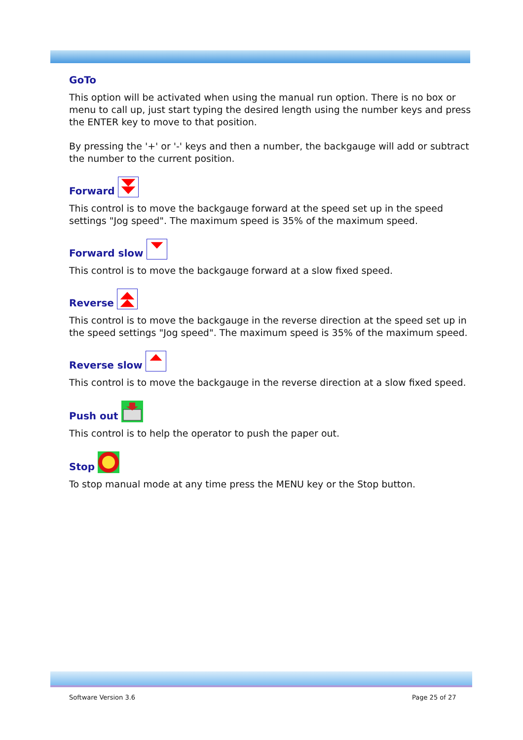GoTo
This option will be activated when using the manual run option. There is no box or menu to call up, just start typing the desired length using the number keys and press the ENTER key to move to that position.
By pressing the '+' or '-' keys and then a number, the backgauge will add or subtract the number to the current position.
Forward
This control is to move the backgauge forward at the speed set up in the speed settings "Jog speed". The maximum speed is 35% of the maximum speed.
Forward slow
This control is to move the backgauge forward at a slow fixed speed.
Reverse
This control is to move the backgauge in the reverse direction at the speed set up in the speed settings "Jog speed". The maximum speed is 35% of the maximum speed.
Reverse slow
This control is to move the backgauge in the reverse direction at a slow fixed speed.
Push out
This control is to help the operator to push the paper out.
Stop
To stop manual mode at any time press the MENU key or the Stop button.
Software Version 3.6 Page 25 of 27